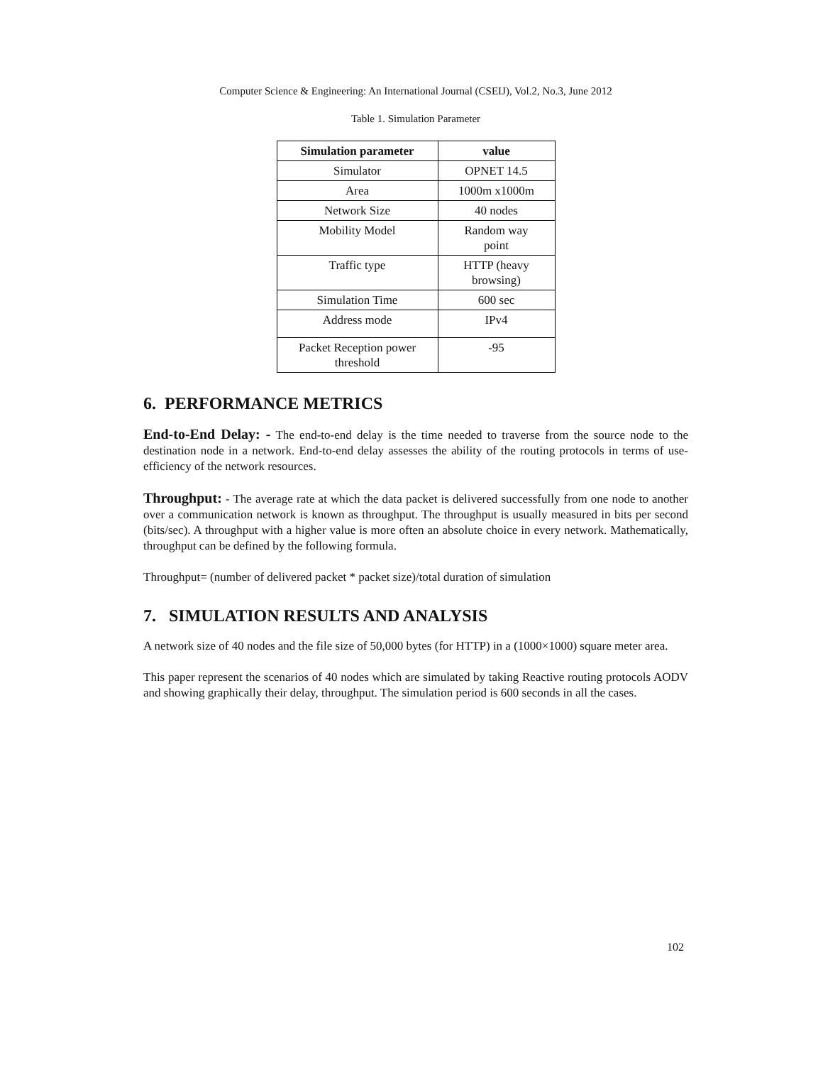Computer Science & Engineering: An International Journal (CSEIJ), Vol.2, No.3, June 2012
Table 1. Simulation Parameter
| Simulation parameter | value |
| --- | --- |
| Simulator | OPNET 14.5 |
| Area | 1000m x1000m |
| Network Size | 40 nodes |
| Mobility Model | Random way point |
| Traffic type | HTTP (heavy browsing) |
| Simulation Time | 600 sec |
| Address mode | IPv4 |
| Packet Reception power threshold | -95 |
6. PERFORMANCE METRICS
End-to-End Delay: - The end-to-end delay is the time needed to traverse from the source node to the destination node in a network. End-to-end delay assesses the ability of the routing protocols in terms of use- efficiency of the network resources.
Throughput: - The average rate at which the data packet is delivered successfully from one node to another over a communication network is known as throughput. The throughput is usually measured in bits per second (bits/sec). A throughput with a higher value is more often an absolute choice in every network. Mathematically, throughput can be defined by the following formula.
Throughput= (number of delivered packet * packet size)/total duration of simulation
7. SIMULATION RESULTS AND ANALYSIS
A network size of 40 nodes and the file size of 50,000 bytes (for HTTP) in a (1000×1000) square meter area.
This paper represent the scenarios of 40 nodes which are simulated by taking Reactive routing protocols AODV and showing graphically their delay, throughput. The simulation period is 600 seconds in all the cases.
102